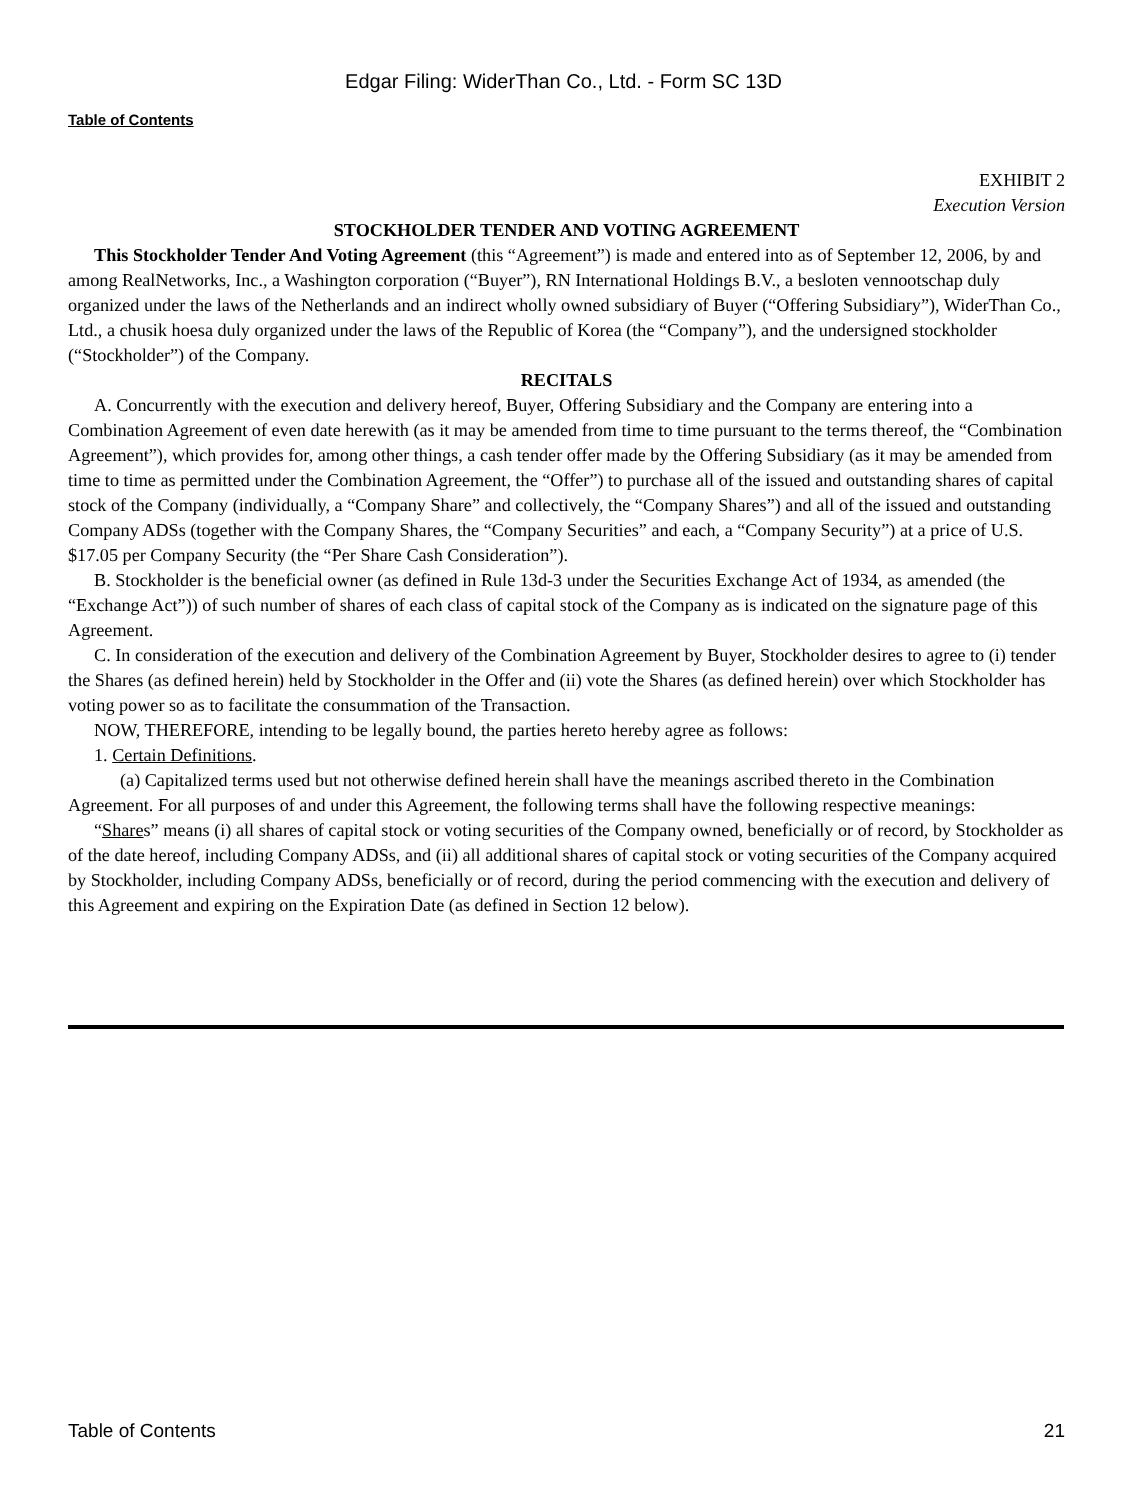Edgar Filing: WiderThan Co., Ltd. - Form SC 13D
Table of Contents
EXHIBIT 2
Execution Version
STOCKHOLDER TENDER AND VOTING AGREEMENT
This Stockholder Tender And Voting Agreement (this “Agreement”) is made and entered into as of September 12, 2006, by and among RealNetworks, Inc., a Washington corporation (“Buyer”), RN International Holdings B.V., a besloten vennootschap duly organized under the laws of the Netherlands and an indirect wholly owned subsidiary of Buyer (“Offering Subsidiary”), WiderThan Co., Ltd., a chusik hoesa duly organized under the laws of the Republic of Korea (the “Company”), and the undersigned stockholder (“Stockholder”) of the Company.
RECITALS
A. Concurrently with the execution and delivery hereof, Buyer, Offering Subsidiary and the Company are entering into a Combination Agreement of even date herewith (as it may be amended from time to time pursuant to the terms thereof, the “Combination Agreement”), which provides for, among other things, a cash tender offer made by the Offering Subsidiary (as it may be amended from time to time as permitted under the Combination Agreement, the “Offer”) to purchase all of the issued and outstanding shares of capital stock of the Company (individually, a “Company Share” and collectively, the “Company Shares”) and all of the issued and outstanding Company ADSs (together with the Company Shares, the “Company Securities” and each, a “Company Security”) at a price of U.S. $17.05 per Company Security (the “Per Share Cash Consideration”).
B. Stockholder is the beneficial owner (as defined in Rule 13d-3 under the Securities Exchange Act of 1934, as amended (the “Exchange Act”)) of such number of shares of each class of capital stock of the Company as is indicated on the signature page of this Agreement.
C. In consideration of the execution and delivery of the Combination Agreement by Buyer, Stockholder desires to agree to (i) tender the Shares (as defined herein) held by Stockholder in the Offer and (ii) vote the Shares (as defined herein) over which Stockholder has voting power so as to facilitate the consummation of the Transaction.
NOW, THEREFORE, intending to be legally bound, the parties hereto hereby agree as follows:
1. Certain Definitions.
(a) Capitalized terms used but not otherwise defined herein shall have the meanings ascribed thereto in the Combination Agreement. For all purposes of and under this Agreement, the following terms shall have the following respective meanings:
“Shares” means (i) all shares of capital stock or voting securities of the Company owned, beneficially or of record, by Stockholder as of the date hereof, including Company ADSs, and (ii) all additional shares of capital stock or voting securities of the Company acquired by Stockholder, including Company ADSs, beneficially or of record, during the period commencing with the execution and delivery of this Agreement and expiring on the Expiration Date (as defined in Section 12 below).
Table of Contents 21